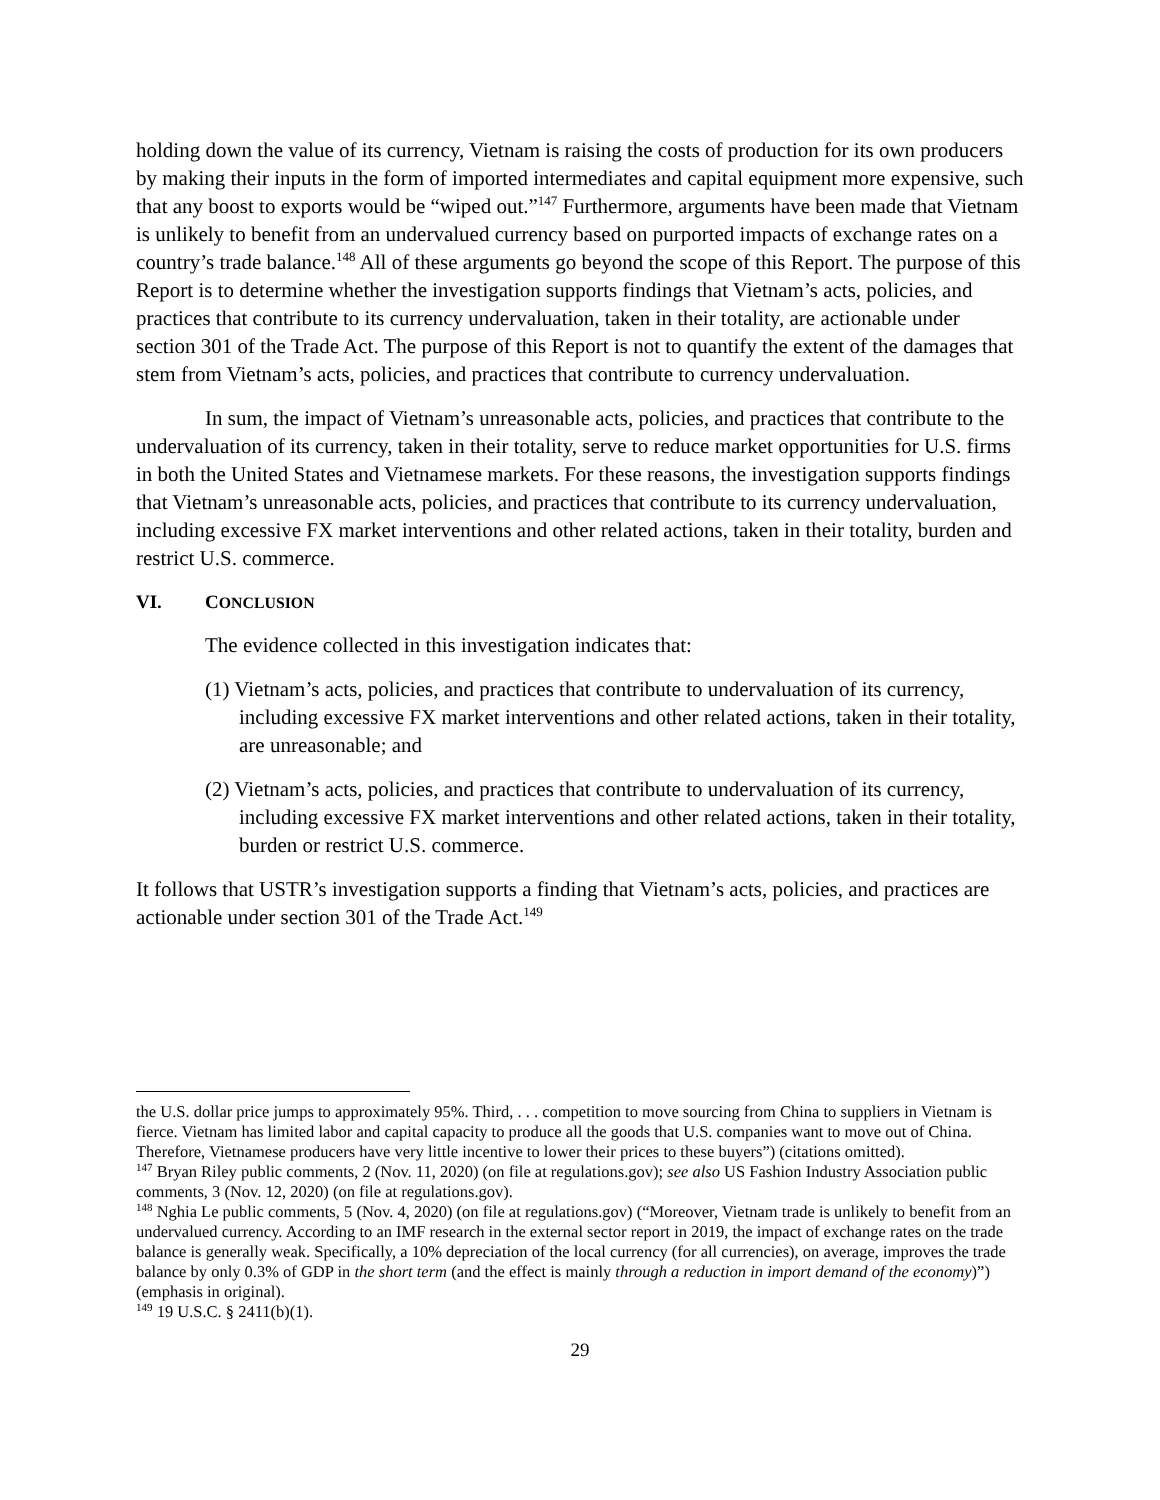holding down the value of its currency, Vietnam is raising the costs of production for its own producers by making their inputs in the form of imported intermediates and capital equipment more expensive, such that any boost to exports would be “wiped out.”<sup>147</sup> Furthermore, arguments have been made that Vietnam is unlikely to benefit from an undervalued currency based on purported impacts of exchange rates on a country’s trade balance.<sup>148</sup> All of these arguments go beyond the scope of this Report. The purpose of this Report is to determine whether the investigation supports findings that Vietnam’s acts, policies, and practices that contribute to its currency undervaluation, taken in their totality, are actionable under section 301 of the Trade Act. The purpose of this Report is not to quantify the extent of the damages that stem from Vietnam’s acts, policies, and practices that contribute to currency undervaluation.
In sum, the impact of Vietnam’s unreasonable acts, policies, and practices that contribute to the undervaluation of its currency, taken in their totality, serve to reduce market opportunities for U.S. firms in both the United States and Vietnamese markets. For these reasons, the investigation supports findings that Vietnam’s unreasonable acts, policies, and practices that contribute to its currency undervaluation, including excessive FX market interventions and other related actions, taken in their totality, burden and restrict U.S. commerce.
VI. CONCLUSION
The evidence collected in this investigation indicates that:
(1) Vietnam’s acts, policies, and practices that contribute to undervaluation of its currency, including excessive FX market interventions and other related actions, taken in their totality, are unreasonable; and
(2) Vietnam’s acts, policies, and practices that contribute to undervaluation of its currency, including excessive FX market interventions and other related actions, taken in their totality, burden or restrict U.S. commerce.
It follows that USTR’s investigation supports a finding that Vietnam’s acts, policies, and practices are actionable under section 301 of the Trade Act.<sup>149</sup>
the U.S. dollar price jumps to approximately 95%. Third, . . . competition to move sourcing from China to suppliers in Vietnam is fierce. Vietnam has limited labor and capital capacity to produce all the goods that U.S. companies want to move out of China. Therefore, Vietnamese producers have very little incentive to lower their prices to these buyers”) (citations omitted).
<sup>147</sup> Bryan Riley public comments, 2 (Nov. 11, 2020) (on file at regulations.gov); see also US Fashion Industry Association public comments, 3 (Nov. 12, 2020) (on file at regulations.gov).
<sup>148</sup> Nghia Le public comments, 5 (Nov. 4, 2020) (on file at regulations.gov) (“Moreover, Vietnam trade is unlikely to benefit from an undervalued currency. According to an IMF research in the external sector report in 2019, the impact of exchange rates on the trade balance is generally weak. Specifically, a 10% depreciation of the local currency (for all currencies), on average, improves the trade balance by only 0.3% of GDP in the short term (and the effect is mainly through a reduction in import demand of the economy)”) (emphasis in original).
<sup>149</sup> 19 U.S.C. § 2411(b)(1).
29